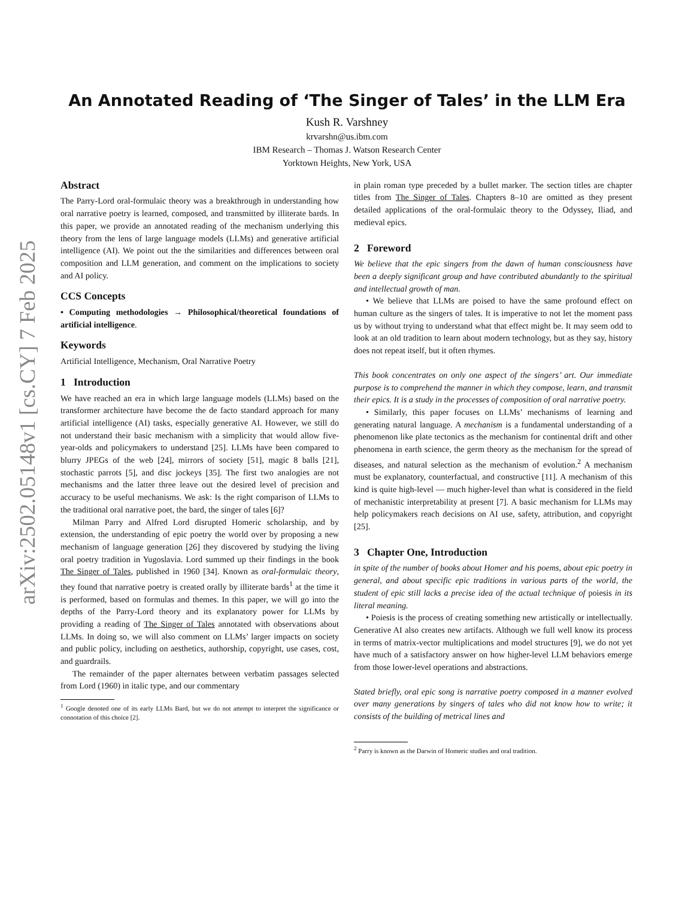arXiv:2502.05148v1 [cs.CY] 7 Feb 2025
An Annotated Reading of ‘The Singer of Tales’ in the LLM Era
Kush R. Varshney
krvarshn@us.ibm.com
IBM Research – Thomas J. Watson Research Center
Yorktown Heights, New York, USA
Abstract
The Parry-Lord oral-formulaic theory was a breakthrough in understanding how oral narrative poetry is learned, composed, and transmitted by illiterate bards. In this paper, we provide an annotated reading of the mechanism underlying this theory from the lens of large language models (LLMs) and generative artificial intelligence (AI). We point out the the similarities and differences between oral composition and LLM generation, and comment on the implications to society and AI policy.
CCS Concepts
• Computing methodologies → Philosophical/theoretical foundations of artificial intelligence.
Keywords
Artificial Intelligence, Mechanism, Oral Narrative Poetry
1 Introduction
We have reached an era in which large language models (LLMs) based on the transformer architecture have become the de facto standard approach for many artificial intelligence (AI) tasks, especially generative AI. However, we still do not understand their basic mechanism with a simplicity that would allow five-year-olds and policymakers to understand [25]. LLMs have been compared to blurry JPEGs of the web [24], mirrors of society [51], magic 8 balls [21], stochastic parrots [5], and disc jockeys [35]. The first two analogies are not mechanisms and the latter three leave out the desired level of precision and accuracy to be useful mechanisms. We ask: Is the right comparison of LLMs to the traditional oral narrative poet, the bard, the singer of tales [6]?
Milman Parry and Alfred Lord disrupted Homeric scholarship, and by extension, the understanding of epic poetry the world over by proposing a new mechanism of language generation [26] they discovered by studying the living oral poetry tradition in Yugoslavia. Lord summed up their findings in the book The Singer of Tales, published in 1960 [34]. Known as oral-formulaic theory, they found that narrative poetry is created orally by illiterate bards<sup>1</sup> at the time it is performed, based on formulas and themes. In this paper, we will go into the depths of the Parry-Lord theory and its explanatory power for LLMs by providing a reading of The Singer of Tales annotated with observations about LLMs. In doing so, we will also comment on LLMs’ larger impacts on society and public policy, including on aesthetics, authorship, copyright, use cases, cost, and guardrails.
The remainder of the paper alternates between verbatim passages selected from Lord (1960) in italic type, and our commentary
<sup>1</sup> Google denoted one of its early LLMs Bard, but we do not attempt to interpret the significance or connotation of this choice [2].
in plain roman type preceded by a bullet marker. The section titles are chapter titles from The Singer of Tales. Chapters 8–10 are omitted as they present detailed applications of the oral-formulaic theory to the Odyssey, Iliad, and medieval epics.
2 Foreword
We believe that the epic singers from the dawn of human consciousness have been a deeply significant group and have contributed abundantly to the spiritual and intellectual growth of man.
• We believe that LLMs are poised to have the same profound effect on human culture as the singers of tales. It is imperative to not let the moment pass us by without trying to understand what that effect might be. It may seem odd to look at an old tradition to learn about modern technology, but as they say, history does not repeat itself, but it often rhymes.
This book concentrates on only one aspect of the singers’ art. Our immediate purpose is to comprehend the manner in which they compose, learn, and transmit their epics. It is a study in the processes of composition of oral narrative poetry.
• Similarly, this paper focuses on LLMs’ mechanisms of learning and generating natural language. A mechanism is a fundamental understanding of a phenomenon like plate tectonics as the mechanism for continental drift and other phenomena in earth science, the germ theory as the mechanism for the spread of diseases, and natural selection as the mechanism of evolution.<sup>2</sup> A mechanism must be explanatory, counterfactual, and constructive [11]. A mechanism of this kind is quite high-level — much higher-level than what is considered in the field of mechanistic interpretability at present [7]. A basic mechanism for LLMs may help policymakers reach decisions on AI use, safety, attribution, and copyright [25].
3 Chapter One, Introduction
in spite of the number of books about Homer and his poems, about epic poetry in general, and about specific epic traditions in various parts of the world, the student of epic still lacks a precise idea of the actual technique of poiesis in its literal meaning.
• Poiesis is the process of creating something new artistically or intellectually. Generative AI also creates new artifacts. Although we full well know its process in terms of matrix-vector multiplications and model structures [9], we do not yet have much of a satisfactory answer on how higher-level LLM behaviors emerge from those lower-level operations and abstractions.
Stated briefly, oral epic song is narrative poetry composed in a manner evolved over many generations by singers of tales who did not know how to write; it consists of the building of metrical lines and
<sup>2</sup> Parry is known as the Darwin of Homeric studies and oral tradition.